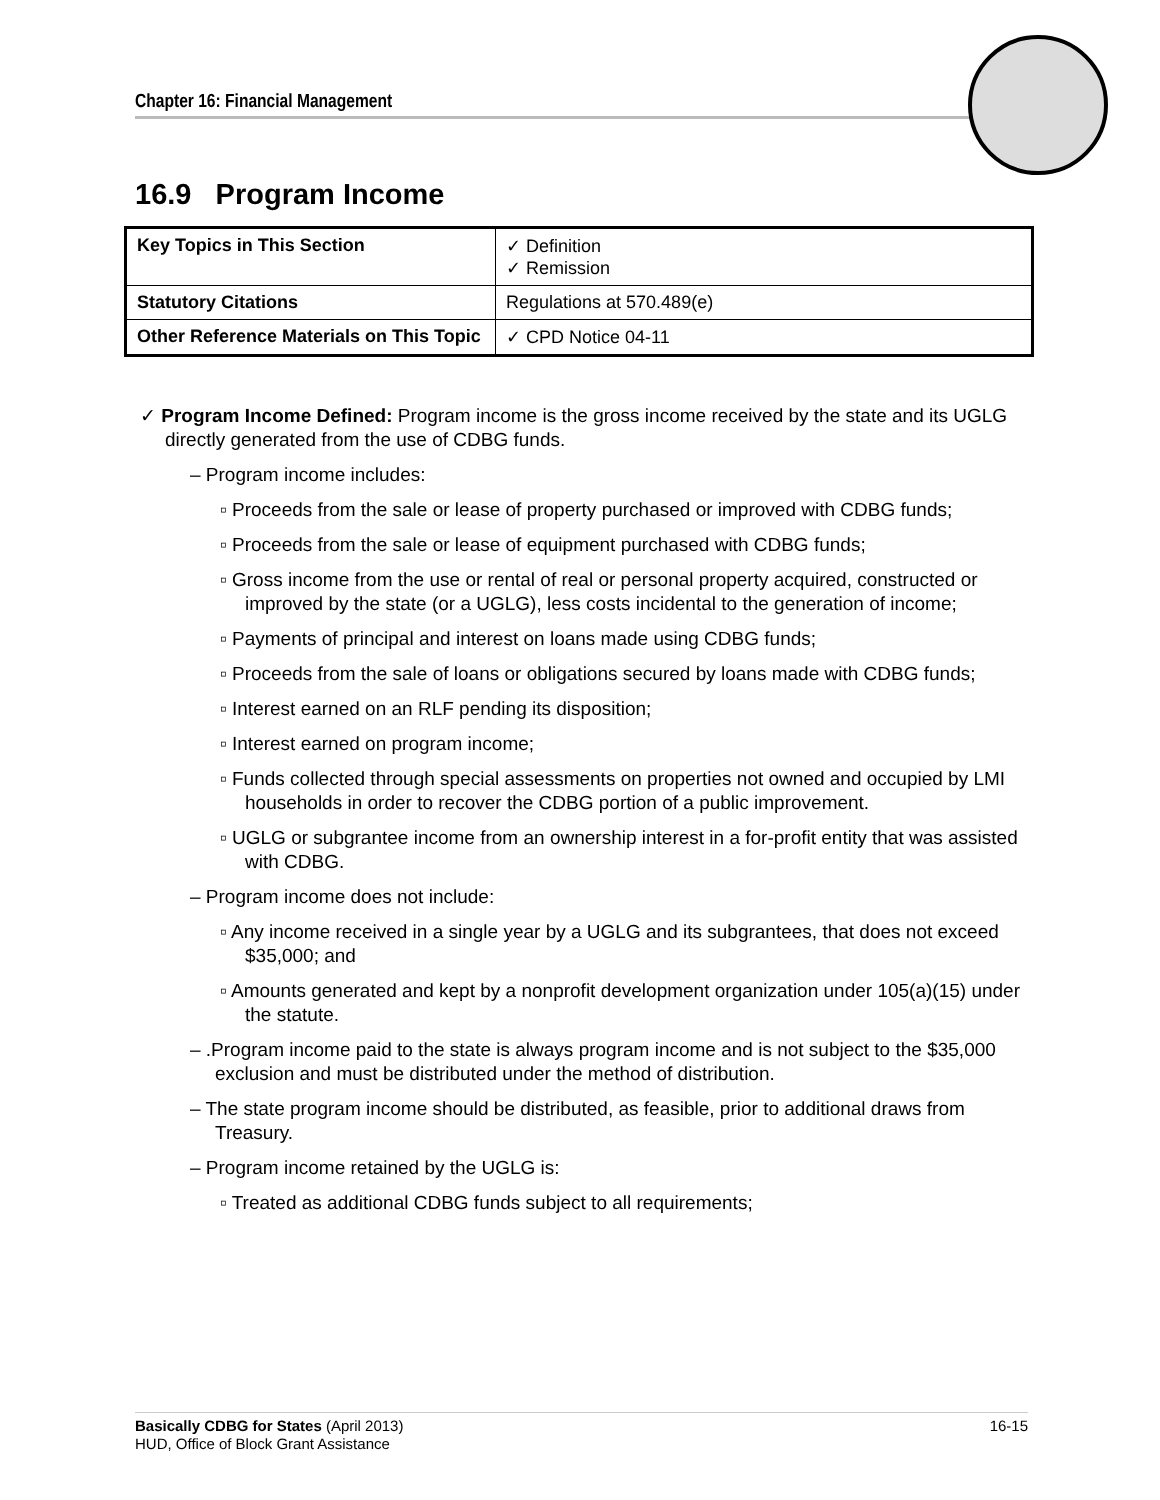Chapter 16: Financial Management
16.9 Program Income
| Key Topics in This Section | ✓ Definition ✓ Remission |
| Statutory Citations | Regulations at 570.489(e) |
| Other Reference Materials on This Topic | ✓ CPD Notice 04-11 |
✓ Program Income Defined: Program income is the gross income received by the state and its UGLG directly generated from the use of CDBG funds.
– Program income includes:
▫ Proceeds from the sale or lease of property purchased or improved with CDBG funds;
▫ Proceeds from the sale or lease of equipment purchased with CDBG funds;
▫ Gross income from the use or rental of real or personal property acquired, constructed or improved by the state (or a UGLG), less costs incidental to the generation of income;
▫ Payments of principal and interest on loans made using CDBG funds;
▫ Proceeds from the sale of loans or obligations secured by loans made with CDBG funds;
▫ Interest earned on an RLF pending its disposition;
▫ Interest earned on program income;
▫ Funds collected through special assessments on properties not owned and occupied by LMI households in order to recover the CDBG portion of a public improvement.
▫ UGLG or subgrantee income from an ownership interest in a for-profit entity that was assisted with CDBG.
– Program income does not include:
▫ Any income received in a single year by a UGLG and its subgrantees, that does not exceed $35,000; and
▫ Amounts generated and kept by a nonprofit development organization under 105(a)(15) under the statute.
– .Program income paid to the state is always program income and is not subject to the $35,000 exclusion and must be distributed under the method of distribution.
– The state program income should be distributed, as feasible, prior to additional draws from Treasury.
– Program income retained by the UGLG is:
▫ Treated as additional CDBG funds subject to all requirements;
Basically CDBG for States (April 2013) 16-15
HUD, Office of Block Grant Assistance